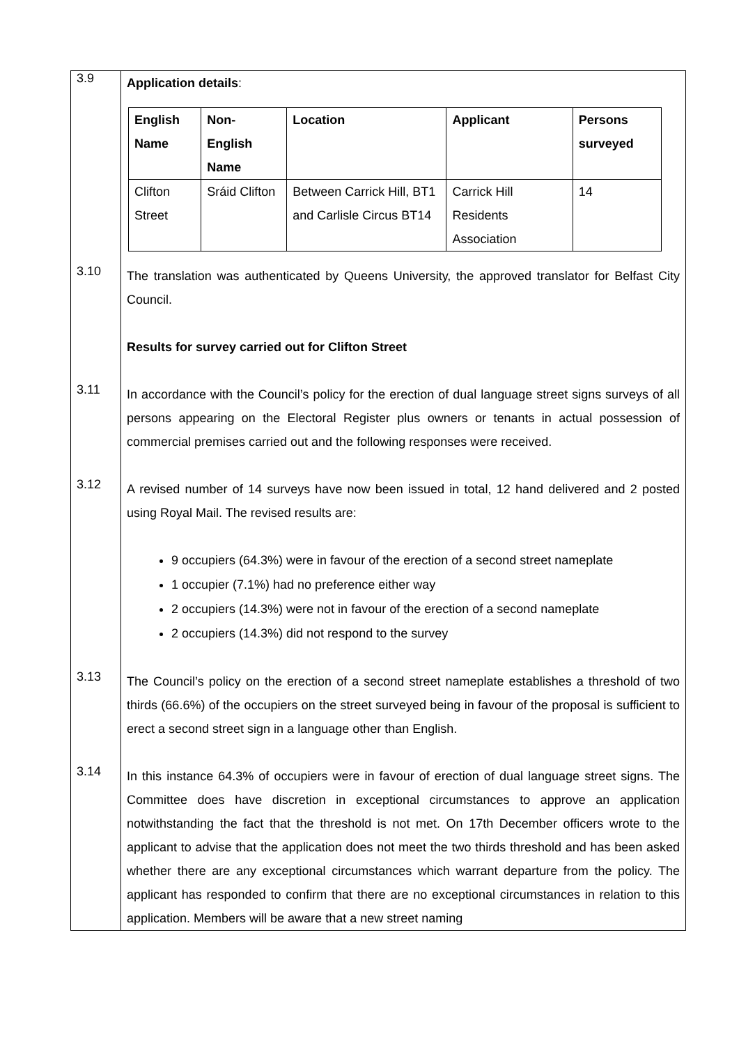| 3.9 | Application details : / English Name / Non- English Name / Location / Applicant / Persons surveyed / / --- / --- / --- / --- / --- / / Clifton Street / Sráid Clifton / Between Carrick Hill, BT1 and Carlisle Circus BT14 / Carrick Hill Residents Association / 14 / |
| 3.10 | The translation was authenticated by Queens University, the approved translator for Belfast City Council. Results for survey carried out for Clifton Street |
| 3.11 | In accordance with the Council’s policy for the erection of dual language street signs surveys of all persons appearing on the Electoral Register plus owners or tenants in actual possession of commercial premises carried out and the following responses were received. |
| 3.12 | A revised number of 14 surveys have now been issued in total, 12 hand delivered and 2 posted using Royal Mail. The revised results are: 9 occupiers (64.3%) were in favour of the erection of a second street nameplate 1 occupier (7.1%) had no preference either way 2 occupiers (14.3%) were not in favour of the erection of a second nameplate 2 occupiers (14.3%) did not respond to the survey |
| 3.13 | The Council’s policy on the erection of a second street nameplate establishes a threshold of two thirds (66.6%) of the occupiers on the street surveyed being in favour of the proposal is sufficient to erect a second street sign in a language other than English. |
| 3.14 | In this instance 64.3% of occupiers were in favour of erection of dual language street signs. The Committee does have discretion in exceptional circumstances to approve an application notwithstanding the fact that the threshold is not met. On 17th December officers wrote to the applicant to advise that the application does not meet the two thirds threshold and has been asked whether there are any exceptional circumstances which warrant departure from the policy. The applicant has responded to confirm that there are no exceptional circumstances in relation to this application. Members will be aware that a new street naming |